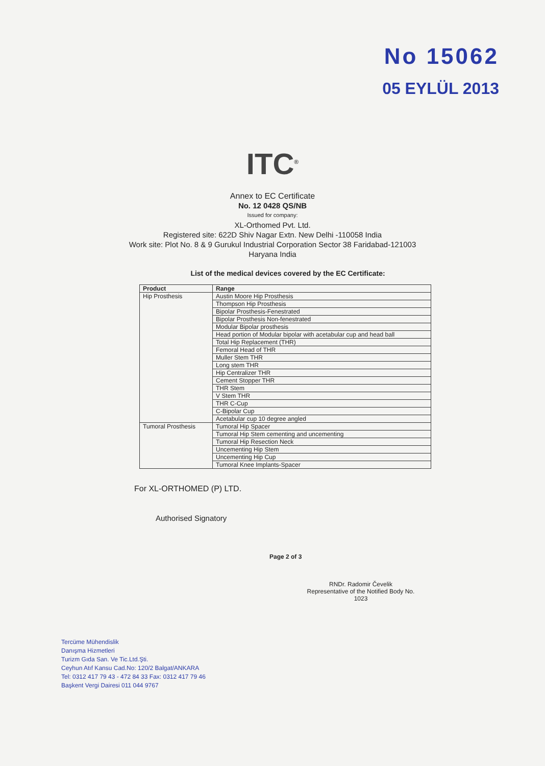No 15062
05 EYLÜL 2013
ITC<sup>®</sup>
Annex to EC Certificate
No. 12 0428 QS/NB
Issued for company:
XL-Orthomed Pvt. Ltd.
Registered site: 622D Shiv Nagar Extn. New Delhi -110058 India
Work site: Plot No. 8 & 9 Gurukul Industrial Corporation Sector 38 Faridabad-121003
Haryana India
List of the medical devices covered by the EC Certificate:
| Product | Range |
| --- | --- |
| Hip Prosthesis | Austin Moore Hip Prosthesis |
| | Thompson Hip Prosthesis |
| | Bipolar Prosthesis-Fenestrated |
| | Bipolar Prosthesis Non-fenestrated |
| | Modular Bipolar prosthesis |
| | Head portion of Modular bipolar with acetabular cup and head ball |
| | Total Hip Replacement (THR) |
| | Femoral Head of THR |
| | Muller Stem THR |
| | Long stem THR |
| | Hip Centralizer THR |
| | Cement Stopper THR |
| | THR Stem |
| | V Stem THR |
| | THR C-Cup |
| | C-Bipolar Cup |
| | Acetabular cup 10 degree angled |
| Tumoral Prosthesis | Tumoral Hip Spacer |
| | Tumoral Hip Stem cementing and uncementing |
| | Tumoral Hip Resection Neck |
| | Uncementing Hip Stem |
| | Uncementing Hip Cup |
| | Tumoral Knee Implants-Spacer |
For XL-ORTHOMED (P) LTD.
Authorised Signatory
Page 2 of 3
RNDr. Radomir Čevelik
Representative of the Notified Body No. 1023
Tercüme Mühendislik
Danışma Hizmetleri
Turizm Gıda San. Ve Tic.Ltd.Şti.
Ceyhun Atıf Kansu Cad.No: 120/2 Balgat/ANKARA
Tel: 0312 417 79 43 - 472 84 33 Fax: 0312 417 79 46
Başkent Vergi Dairesi 011 044 9767